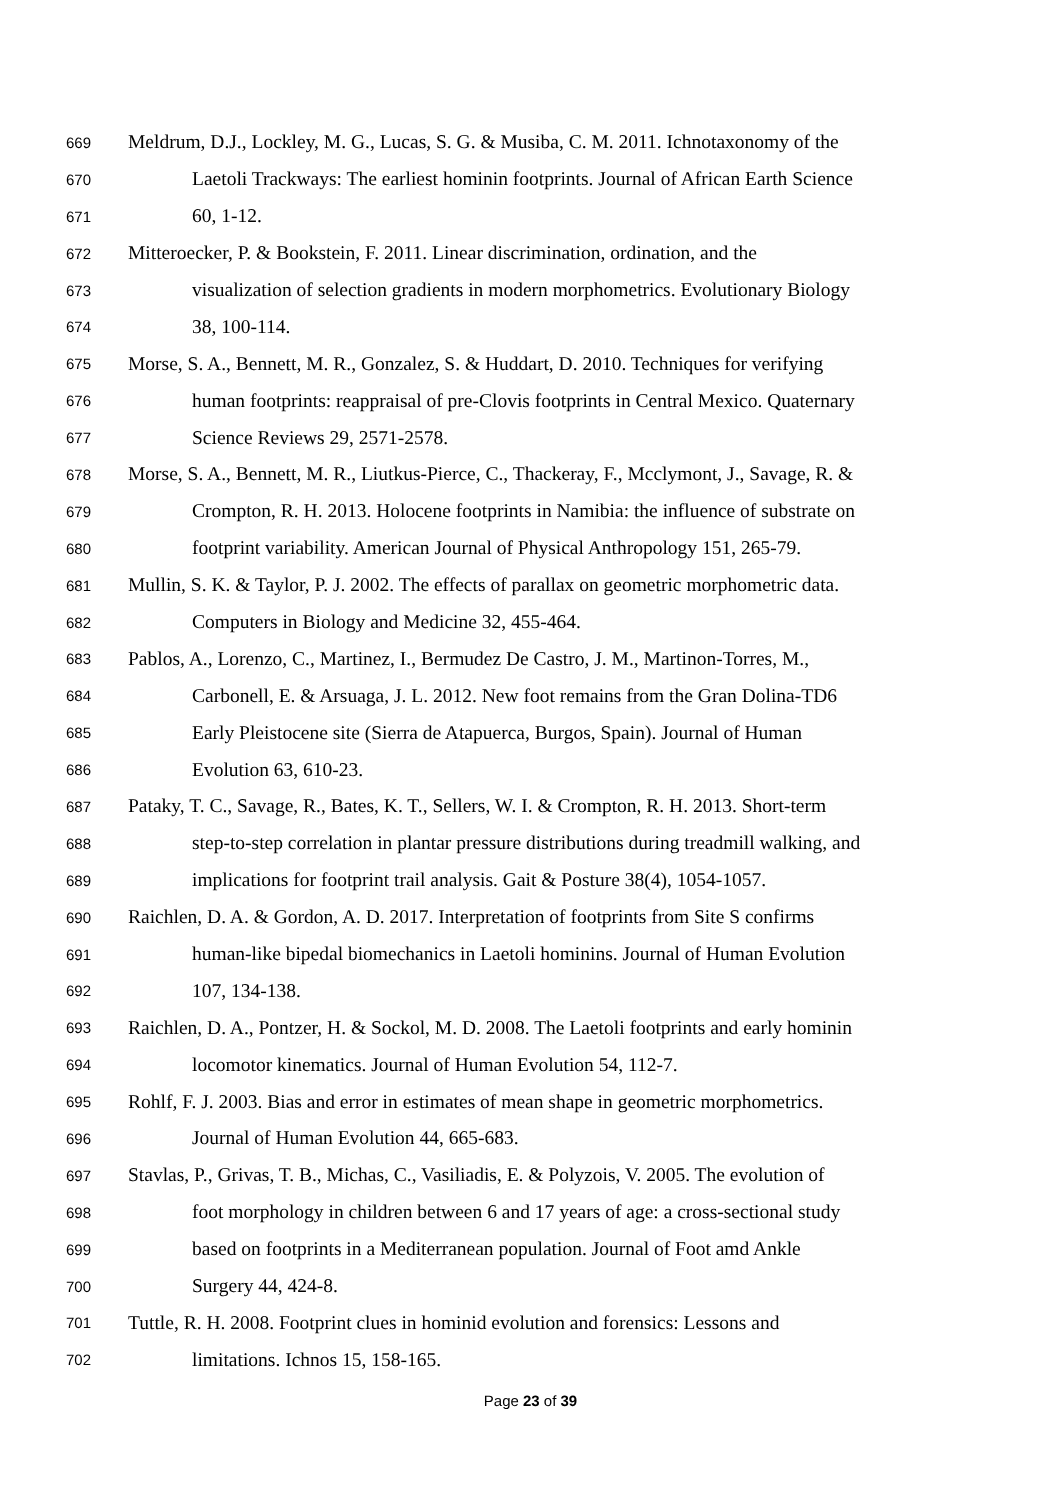669 Meldrum, D.J., Lockley, M. G., Lucas, S. G. & Musiba, C. M. 2011. Ichnotaxonomy of the
670 Laetoli Trackways: The earliest hominin footprints. Journal of African Earth Science
671 60, 1-12.
672 Mitteroecker, P. & Bookstein, F. 2011. Linear discrimination, ordination, and the
673 visualization of selection gradients in modern morphometrics. Evolutionary Biology
674 38, 100-114.
675 Morse, S. A., Bennett, M. R., Gonzalez, S. & Huddart, D. 2010. Techniques for verifying
676 human footprints: reappraisal of pre-Clovis footprints in Central Mexico. Quaternary
677 Science Reviews 29, 2571-2578.
678 Morse, S. A., Bennett, M. R., Liutkus-Pierce, C., Thackeray, F., Mcclymont, J., Savage, R. &
679 Crompton, R. H. 2013. Holocene footprints in Namibia: the influence of substrate on
680 footprint variability. American Journal of Physical Anthropology 151, 265-79.
681 Mullin, S. K. & Taylor, P. J. 2002. The effects of parallax on geometric morphometric data.
682 Computers in Biology and Medicine 32, 455-464.
683 Pablos, A., Lorenzo, C., Martinez, I., Bermudez De Castro, J. M., Martinon-Torres, M.,
684 Carbonell, E. & Arsuaga, J. L. 2012. New foot remains from the Gran Dolina-TD6
685 Early Pleistocene site (Sierra de Atapuerca, Burgos, Spain). Journal of Human
686 Evolution 63, 610-23.
687 Pataky, T. C., Savage, R., Bates, K. T., Sellers, W. I. & Crompton, R. H. 2013. Short-term
688 step-to-step correlation in plantar pressure distributions during treadmill walking, and
689 implications for footprint trail analysis. Gait & Posture 38(4), 1054-1057.
690 Raichlen, D. A. & Gordon, A. D. 2017. Interpretation of footprints from Site S confirms
691 human-like bipedal biomechanics in Laetoli hominins. Journal of Human Evolution
692 107, 134-138.
693 Raichlen, D. A., Pontzer, H. & Sockol, M. D. 2008. The Laetoli footprints and early hominin
694 locomotor kinematics. Journal of Human Evolution 54, 112-7.
695 Rohlf, F. J. 2003. Bias and error in estimates of mean shape in geometric morphometrics.
696 Journal of Human Evolution 44, 665-683.
697 Stavlas, P., Grivas, T. B., Michas, C., Vasiliadis, E. & Polyzois, V. 2005. The evolution of
698 foot morphology in children between 6 and 17 years of age: a cross-sectional study
699 based on footprints in a Mediterranean population. Journal of Foot amd Ankle
700 Surgery 44, 424-8.
701 Tuttle, R. H. 2008. Footprint clues in hominid evolution and forensics: Lessons and
702 limitations. Ichnos 15, 158-165.
Page 23 of 39